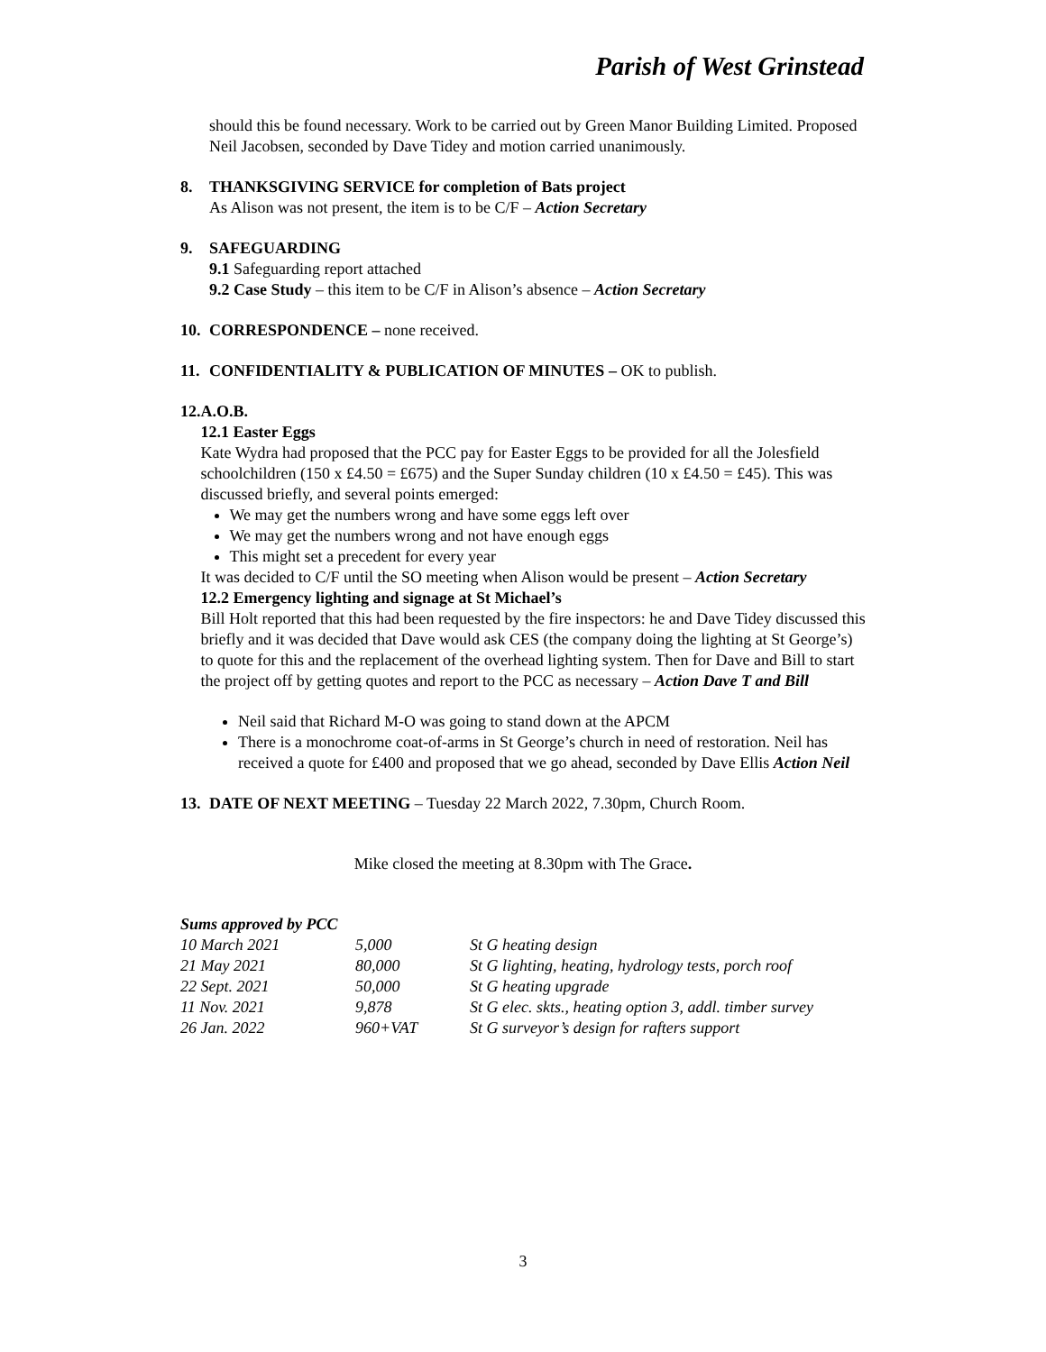Parish of West Grinstead
should this be found necessary. Work to be carried out by Green Manor Building Limited. Proposed Neil Jacobsen, seconded by Dave Tidey and motion carried unanimously.
8. THANKSGIVING SERVICE for completion of Bats project
As Alison was not present, the item is to be C/F – Action Secretary
9. SAFEGUARDING
9.1 Safeguarding report attached
9.2 Case Study – this item to be C/F in Alison’s absence – Action Secretary
10.
CORRESPONDENCE – none received.
11.
CONFIDENTIALITY & PUBLICATION OF MINUTES – OK to publish.
12.
A.O.B.
12.1 Easter Eggs
Kate Wydra had proposed that the PCC pay for Easter Eggs to be provided for all the Jolesfield schoolchildren (150 x £4.50 = £675) and the Super Sunday children (10 x £4.50 = £45). This was discussed briefly, and several points emerged:
We may get the numbers wrong and have some eggs left over
We may get the numbers wrong and not have enough eggs
This might set a precedent for every year
It was decided to C/F until the SO meeting when Alison would be present – Action Secretary
12.2 Emergency lighting and signage at St Michael’s
Bill Holt reported that this had been requested by the fire inspectors: he and Dave Tidey discussed this briefly and it was decided that Dave would ask CES (the company doing the lighting at St George’s) to quote for this and the replacement of the overhead lighting system. Then for Dave and Bill to start the project off by getting quotes and report to the PCC as necessary – Action Dave T and Bill
Neil said that Richard M-O was going to stand down at the APCM
There is a monochrome coat-of-arms in St George’s church in need of restoration. Neil has received a quote for £400 and proposed that we go ahead, seconded by Dave Ellis Action Neil
13.
DATE OF NEXT MEETING – Tuesday 22 March 2022, 7.30pm, Church Room.
Mike closed the meeting at 8.30pm with The Grace.
Sums approved by PCC
| 10 March 2021 | 5,000 | St G heating design |
| 21 May 2021 | 80,000 | St G lighting, heating, hydrology tests, porch roof |
| 22 Sept. 2021 | 50,000 | St G heating upgrade |
| 11 Nov. 2021 | 9,878 | St G elec. skts., heating option 3, addl. timber survey |
| 26 Jan. 2022 | 960+VAT | St G surveyor’s design for rafters support |
3